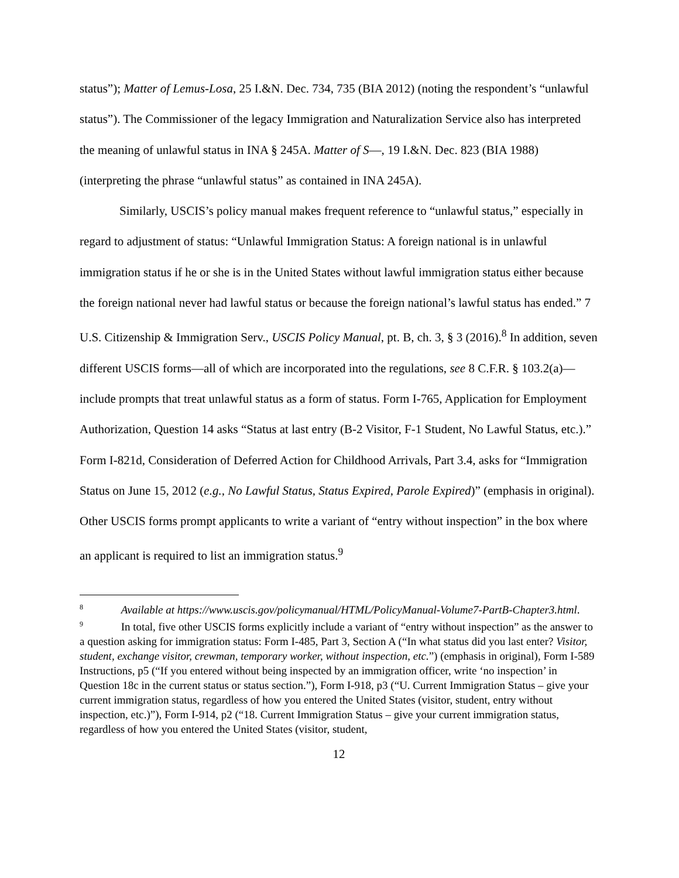status”); Matter of Lemus-Losa, 25 I.&N. Dec. 734, 735 (BIA 2012) (noting the respondent’s “unlawful status”). The Commissioner of the legacy Immigration and Naturalization Service also has interpreted the meaning of unlawful status in INA § 245A. Matter of S—, 19 I.&N. Dec. 823 (BIA 1988) (interpreting the phrase “unlawful status” as contained in INA 245A).
Similarly, USCIS’s policy manual makes frequent reference to “unlawful status,” especially in regard to adjustment of status: “Unlawful Immigration Status: A foreign national is in unlawful immigration status if he or she is in the United States without lawful immigration status either because the foreign national never had lawful status or because the foreign national’s lawful status has ended.” 7 U.S. Citizenship & Immigration Serv., USCIS Policy Manual, pt. B, ch. 3, § 3 (2016).<sup>8</sup> In addition, seven different USCIS forms—all of which are incorporated into the regulations, see 8 C.F.R. § 103.2(a)—include prompts that treat unlawful status as a form of status. Form I-765, Application for Employment Authorization, Question 14 asks “Status at last entry (B-2 Visitor, F-1 Student, No Lawful Status, etc.).” Form I-821d, Consideration of Deferred Action for Childhood Arrivals, Part 3.4, asks for “Immigration Status on June 15, 2012 (e.g., No Lawful Status, Status Expired, Parole Expired)” (emphasis in original). Other USCIS forms prompt applicants to write a variant of “entry without inspection” in the box where an applicant is required to list an immigration status.<sup>9</sup>
<sup>8</sup> Available at https://www.uscis.gov/policymanual/HTML/PolicyManual-Volume7-PartB-Chapter3.html.
<sup>9</sup> In total, five other USCIS forms explicitly include a variant of “entry without inspection” as the answer to a question asking for immigration status: Form I-485, Part 3, Section A (“In what status did you last enter? Visitor, student, exchange visitor, crewman, temporary worker, without inspection, etc.”) (emphasis in original), Form I-589 Instructions, p5 (“If you entered without being inspected by an immigration officer, write ‘no inspection’ in Question 18c in the current status or status section.”), Form I-918, p3 (“U. Current Immigration Status – give your current immigration status, regardless of how you entered the United States (visitor, student, entry without inspection, etc.)”), Form I-914, p2 (“18. Current Immigration Status – give your current immigration status, regardless of how you entered the United States (visitor, student,
12